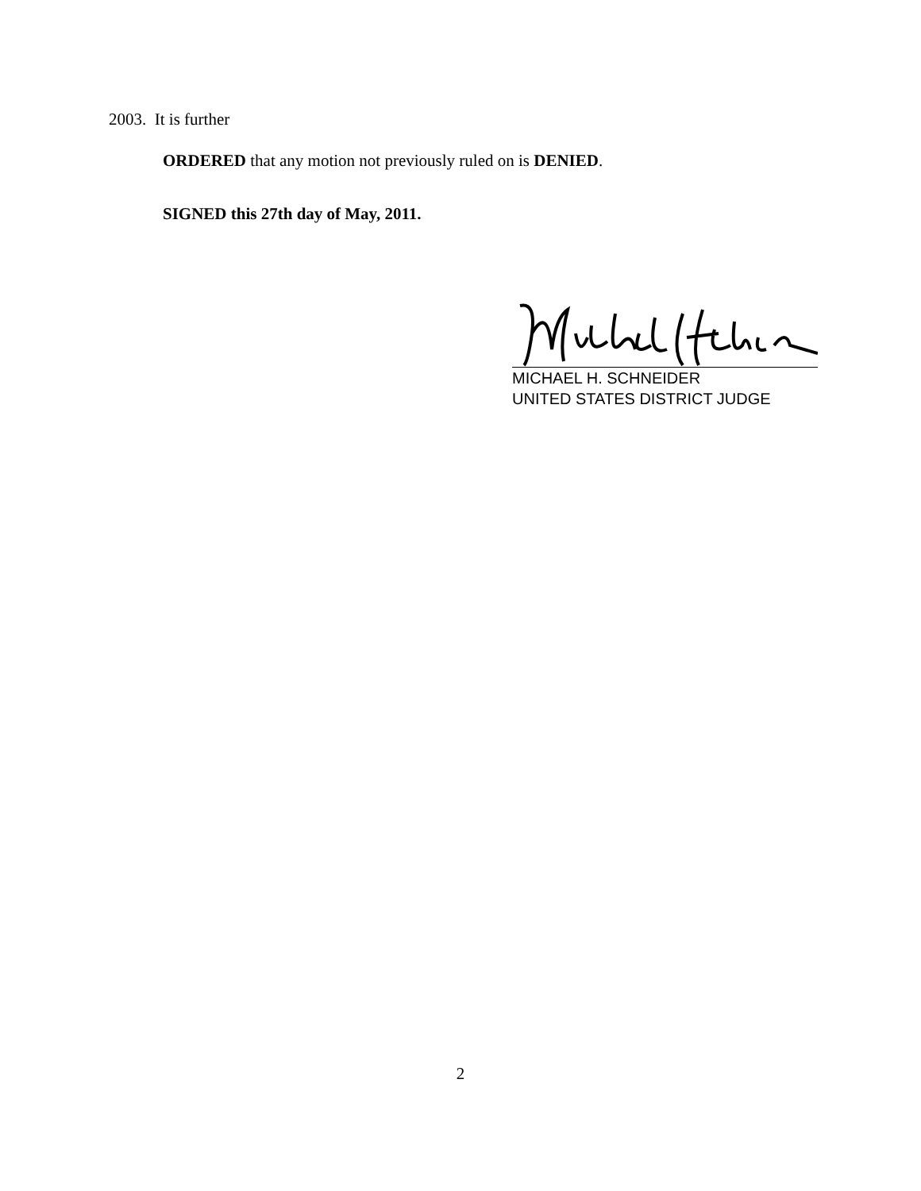2003. It is further
ORDERED that any motion not previously ruled on is DENIED.
SIGNED this 27th day of May, 2011.
MICHAEL H. SCHNEIDER
UNITED STATES DISTRICT JUDGE
2